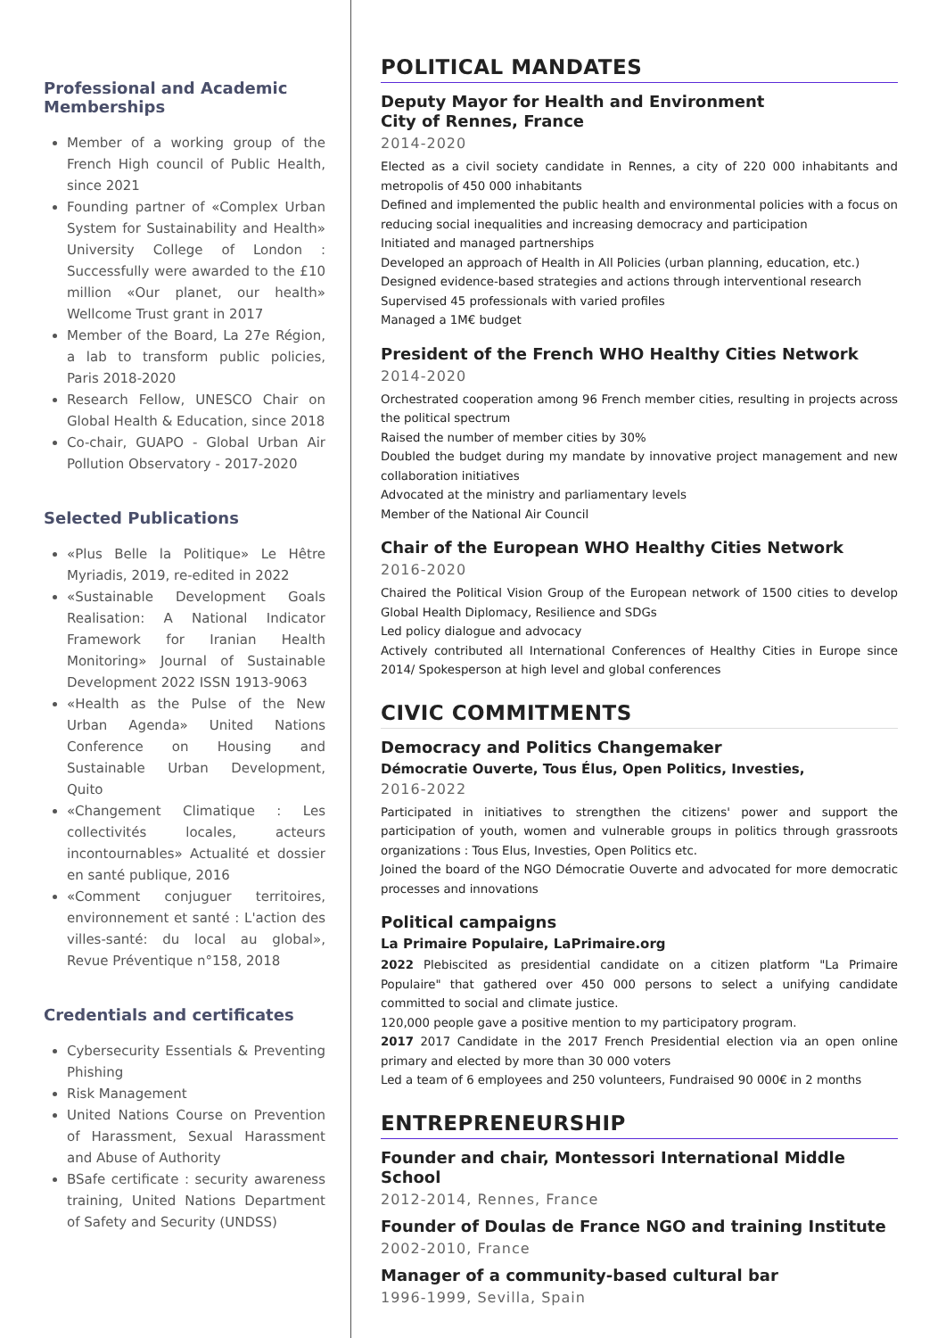Professional and Academic Memberships
Member of a working group of the French High council of Public Health, since 2021
Founding partner of «Complex Urban System for Sustainability and Health» University College of London : Successfully were awarded to the £10 million «Our planet, our health» Wellcome Trust grant in 2017
Member of the Board, La 27e Région, a lab to transform public policies, Paris 2018-2020
Research Fellow, UNESCO Chair on Global Health & Education, since 2018
Co-chair, GUAPO - Global Urban Air Pollution Observatory - 2017-2020
Selected Publications
«Plus Belle la Politique» Le Hêtre Myriadis, 2019, re-edited in 2022
«Sustainable Development Goals Realisation: A National Indicator Framework for Iranian Health Monitoring» Journal of Sustainable Development 2022 ISSN 1913-9063
«Health as the Pulse of the New Urban Agenda» United Nations Conference on Housing and Sustainable Urban Development, Quito
«Changement Climatique : Les collectivités locales, acteurs incontournables» Actualité et dossier en santé publique, 2016
«Comment conjuguer territoires, environnement et santé : L'action des villes-santé: du local au global», Revue Préventique n°158, 2018
Credentials and certificates
Cybersecurity Essentials & Preventing Phishing
Risk Management
United Nations Course on Prevention of Harassment, Sexual Harassment and Abuse of Authority
BSafe certificate : security awareness training, United Nations Department of Safety and Security (UNDSS)
POLITICAL MANDATES
Deputy Mayor for Health and Environment
City of Rennes, France
2014-2020
Elected as a civil society candidate in Rennes, a city of 220 000 inhabitants and metropolis of 450 000 inhabitants
Defined and implemented the public health and environmental policies with a focus on reducing social inequalities and increasing democracy and participation
Initiated and managed partnerships
Developed an approach of Health in All Policies (urban planning, education, etc.)
Designed evidence-based strategies and actions through interventional research
Supervised 45 professionals with varied profiles
Managed a 1M€ budget
President of the French WHO Healthy Cities Network
2014-2020
Orchestrated cooperation among 96 French member cities, resulting in projects across the political spectrum
Raised the number of member cities by 30%
Doubled the budget during my mandate by innovative project management and new collaboration initiatives
Advocated at the ministry and parliamentary levels
Member of the National Air Council
Chair of the European WHO Healthy Cities Network
2016-2020
Chaired the Political Vision Group of the European network of 1500 cities to develop Global Health Diplomacy, Resilience and SDGs
Led policy dialogue and advocacy
Actively contributed all International Conferences of Healthy Cities in Europe since 2014/ Spokesperson at high level and global conferences
CIVIC COMMITMENTS
Democracy and Politics Changemaker
Démocratie Ouverte, Tous Élus, Open Politics, Investies,
2016-2022
Participated in initiatives to strengthen the citizens' power and support the participation of youth, women and vulnerable groups in politics through grassroots organizations : Tous Elus, Investies, Open Politics etc.
Joined the board of the NGO Démocratie Ouverte and advocated for more democratic processes and innovations
Political campaigns
La Primaire Populaire, LaPrimaire.org
2022 Plebiscited as presidential candidate on a citizen platform "La Primaire Populaire" that gathered over 450 000 persons to select a unifying candidate committed to social and climate justice.
120,000 people gave a positive mention to my participatory program.
2017 2017 Candidate in the 2017 French Presidential election via an open online primary and elected by more than 30 000 voters
Led a team of 6 employees and 250 volunteers, Fundraised 90 000€ in 2 months
ENTREPRENEURSHIP
Founder and chair, Montessori International Middle School
2012-2014, Rennes, France
Founder of Doulas de France NGO and training Institute
2002-2010, France
Manager of a community-based cultural bar
1996-1999, Sevilla, Spain